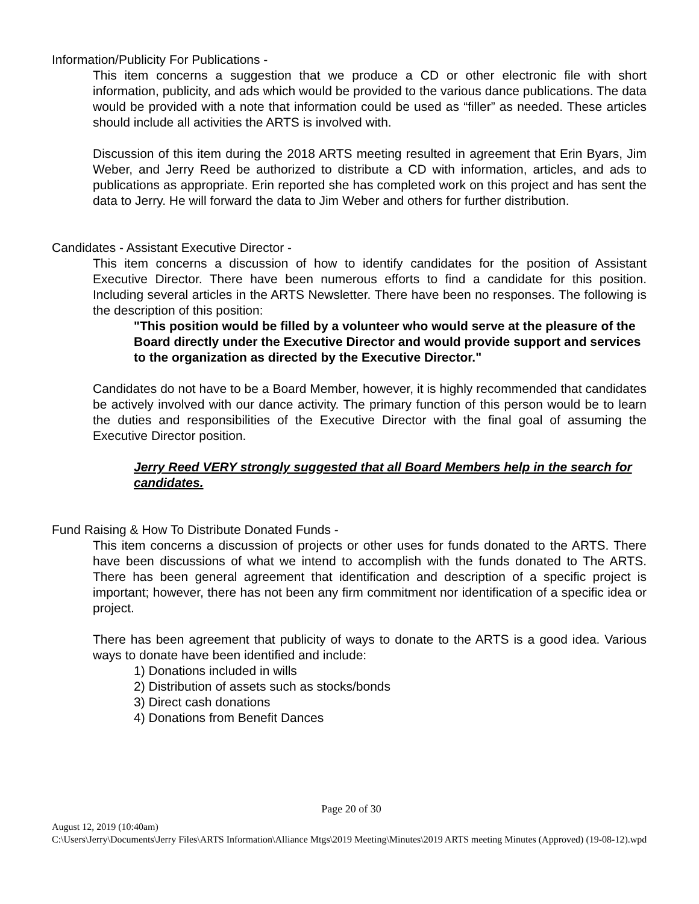Information/Publicity For Publications -
This item concerns a suggestion that we produce a CD or other electronic file with short information, publicity, and ads which would be provided to the various dance publications. The data would be provided with a note that information could be used as “filler” as needed. These articles should include all activities the ARTS is involved with.
Discussion of this item during the 2018 ARTS meeting resulted in agreement that Erin Byars, Jim Weber, and Jerry Reed be authorized to distribute a CD with information, articles, and ads to publications as appropriate. Erin reported she has completed work on this project and has sent the data to Jerry. He will forward the data to Jim Weber and others for further distribution.
Candidates - Assistant Executive Director -
This item concerns a discussion of how to identify candidates for the position of Assistant Executive Director. There have been numerous efforts to find a candidate for this position. Including several articles in the ARTS Newsletter. There have been no responses. The following is the description of this position:
"This position would be filled by a volunteer who would serve at the pleasure of the Board directly under the Executive Director and would provide support and services to the organization as directed by the Executive Director."
Candidates do not have to be a Board Member, however, it is highly recommended that candidates be actively involved with our dance activity. The primary function of this person would be to learn the duties and responsibilities of the Executive Director with the final goal of assuming the Executive Director position.
Jerry Reed VERY strongly suggested that all Board Members help in the search for candidates.
Fund Raising & How To Distribute Donated Funds -
This item concerns a discussion of projects or other uses for funds donated to the ARTS. There have been discussions of what we intend to accomplish with the funds donated to The ARTS. There has been general agreement that identification and description of a specific project is important; however, there has not been any firm commitment nor identification of a specific idea or project.
There has been agreement that publicity of ways to donate to the ARTS is a good idea. Various ways to donate have been identified and include:
1) Donations included in wills
2) Distribution of assets such as stocks/bonds
3) Direct cash donations
4) Donations from Benefit Dances
Page 20 of 30
August 12, 2019 (10:40am)
C:\Users\Jerry\Documents\Jerry Files\ARTS Information\Alliance Mtgs\2019 Meeting\Minutes\2019 ARTS meeting Minutes (Approved) (19-08-12).wpd